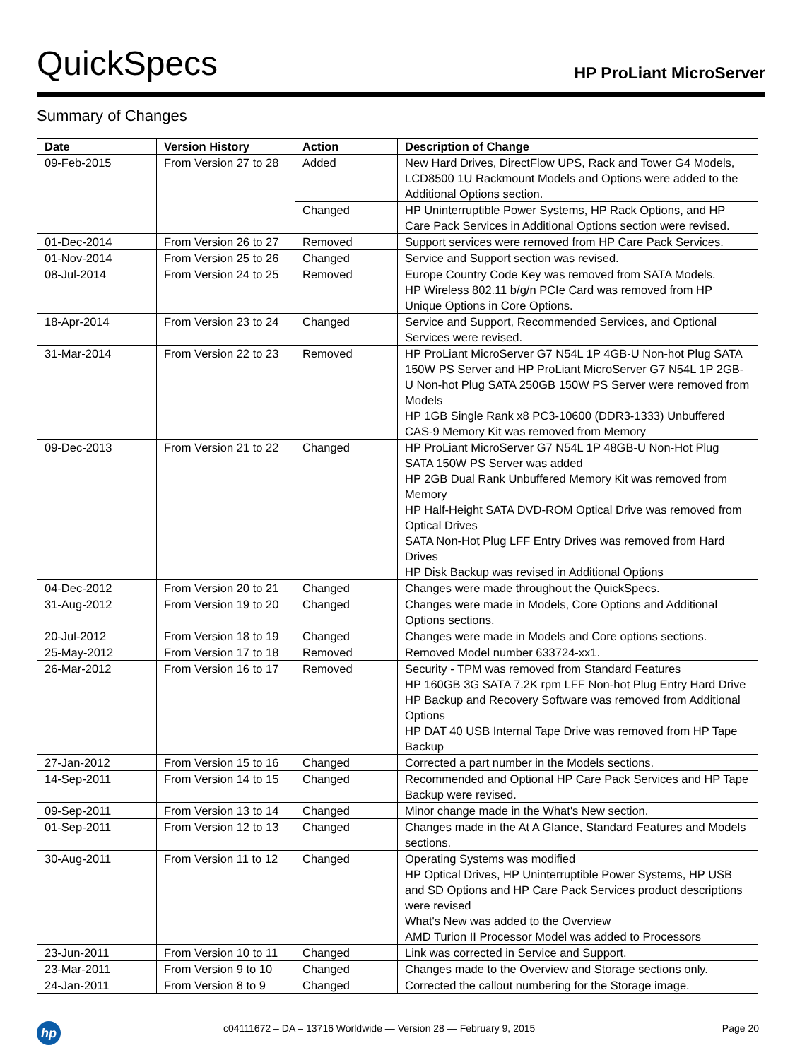QuickSpecs HP ProLiant MicroServer
Summary of Changes
| Date | Version History | Action | Description of Change |
| --- | --- | --- | --- |
| 09-Feb-2015 | From Version 27 to 28 | Added | New Hard Drives, DirectFlow UPS, Rack and Tower G4 Models, LCD8500 1U Rackmount Models and Options were added to the Additional Options section. |
| | | Changed | HP Uninterruptible Power Systems, HP Rack Options, and HP Care Pack Services in Additional Options section were revised. |
| 01-Dec-2014 | From Version 26 to 27 | Removed | Support services were removed from HP Care Pack Services. |
| 01-Nov-2014 | From Version 25 to 26 | Changed | Service and Support section was revised. |
| 08-Jul-2014 | From Version 24 to 25 | Removed | Europe Country Code Key was removed from SATA Models. HP Wireless 802.11 b/g/n PCIe Card was removed from HP Unique Options in Core Options. |
| 18-Apr-2014 | From Version 23 to 24 | Changed | Service and Support, Recommended Services, and Optional Services were revised. |
| 31-Mar-2014 | From Version 22 to 23 | Removed | HP ProLiant MicroServer G7 N54L 1P 4GB-U Non-hot Plug SATA 150W PS Server and HP ProLiant MicroServer G7 N54L 1P 2GB-U Non-hot Plug SATA 250GB 150W PS Server were removed from Models HP 1GB Single Rank x8 PC3-10600 (DDR3-1333) Unbuffered CAS-9 Memory Kit was removed from Memory |
| 09-Dec-2013 | From Version 21 to 22 | Changed | HP ProLiant MicroServer G7 N54L 1P 48GB-U Non-Hot Plug SATA 150W PS Server was added HP 2GB Dual Rank Unbuffered Memory Kit was removed from Memory HP Half-Height SATA DVD-ROM Optical Drive was removed from Optical Drives SATA Non-Hot Plug LFF Entry Drives was removed from Hard Drives HP Disk Backup was revised in Additional Options |
| 04-Dec-2012 | From Version 20 to 21 | Changed | Changes were made throughout the QuickSpecs. |
| 31-Aug-2012 | From Version 19 to 20 | Changed | Changes were made in Models, Core Options and Additional Options sections. |
| 20-Jul-2012 | From Version 18 to 19 | Changed | Changes were made in Models and Core options sections. |
| 25-May-2012 | From Version 17 to 18 | Removed | Removed Model number 633724-xx1. |
| 26-Mar-2012 | From Version 16 to 17 | Removed | Security - TPM was removed from Standard Features HP 160GB 3G SATA 7.2K rpm LFF Non-hot Plug Entry Hard Drive HP Backup and Recovery Software was removed from Additional Options HP DAT 40 USB Internal Tape Drive was removed from HP Tape Backup |
| 27-Jan-2012 | From Version 15 to 16 | Changed | Corrected a part number in the Models sections. |
| 14-Sep-2011 | From Version 14 to 15 | Changed | Recommended and Optional HP Care Pack Services and HP Tape Backup were revised. |
| 09-Sep-2011 | From Version 13 to 14 | Changed | Minor change made in the What's New section. |
| 01-Sep-2011 | From Version 12 to 13 | Changed | Changes made in the At A Glance, Standard Features and Models sections. |
| 30-Aug-2011 | From Version 11 to 12 | Changed | Operating Systems was modified HP Optical Drives, HP Uninterruptible Power Systems, HP USB and SD Options and HP Care Pack Services product descriptions were revised What's New was added to the Overview AMD Turion II Processor Model was added to Processors |
| 23-Jun-2011 | From Version 10 to 11 | Changed | Link was corrected in Service and Support. |
| 23-Mar-2011 | From Version 9 to 10 | Changed | Changes made to the Overview and Storage sections only. |
| 24-Jan-2011 | From Version 8 to 9 | Changed | Corrected the callout numbering for the Storage image. |
hp c04111672 – DA – 13716 Worldwide — Version 28 — February 9, 2015 Page 20